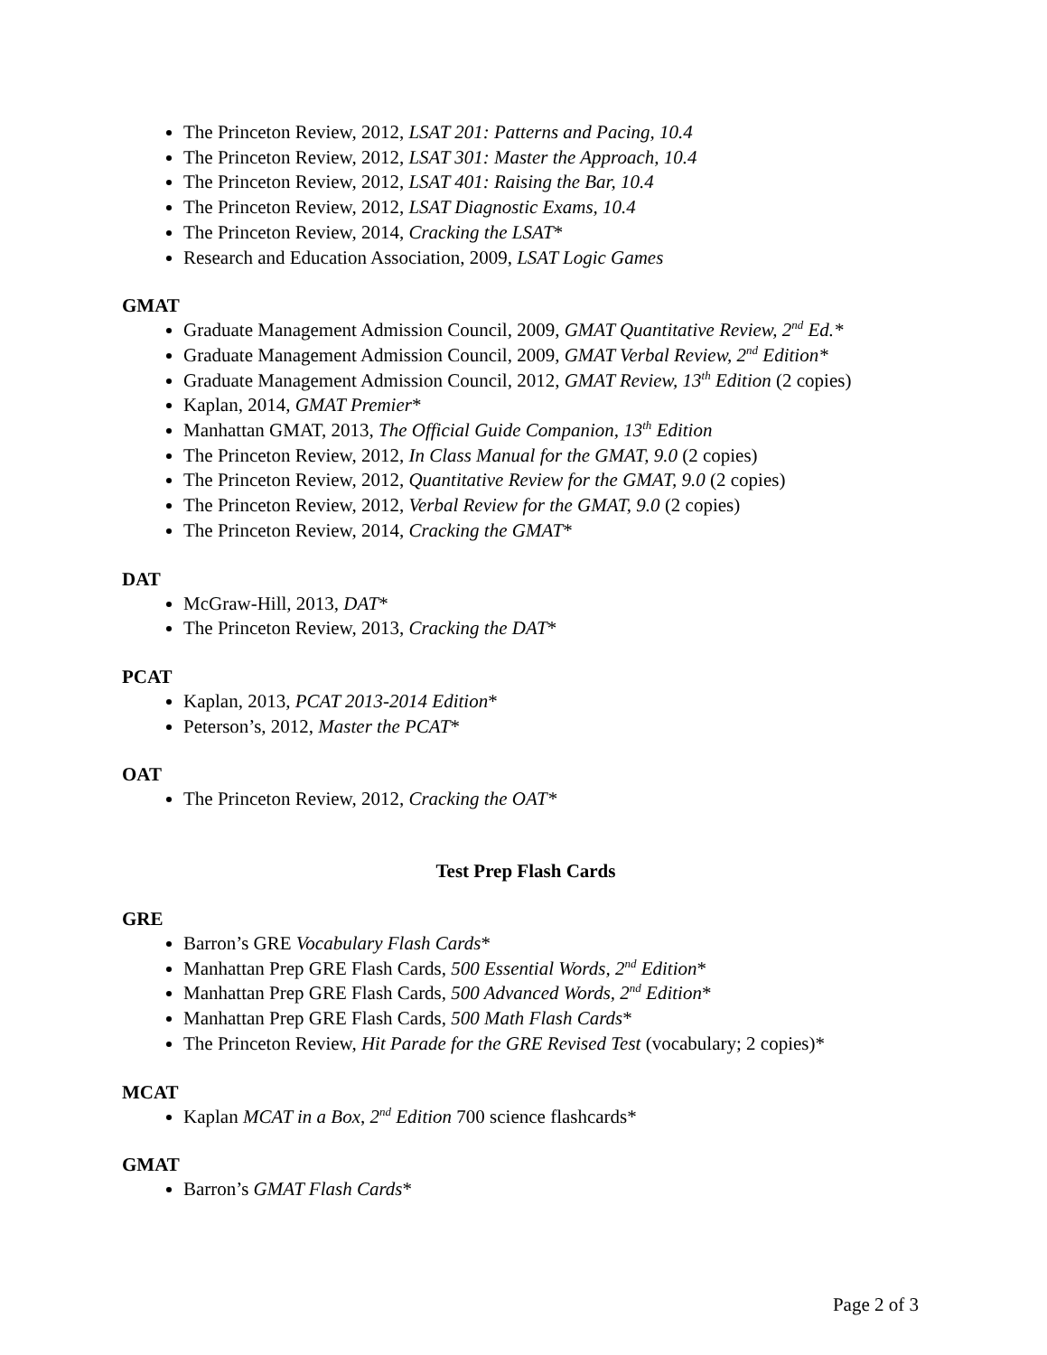The Princeton Review, 2012, LSAT 201: Patterns and Pacing, 10.4
The Princeton Review, 2012, LSAT 301: Master the Approach, 10.4
The Princeton Review, 2012, LSAT 401: Raising the Bar, 10.4
The Princeton Review, 2012, LSAT Diagnostic Exams, 10.4
The Princeton Review, 2014, Cracking the LSAT*
Research and Education Association, 2009, LSAT Logic Games
GMAT
Graduate Management Admission Council, 2009, GMAT Quantitative Review, 2<sup>nd</sup> Ed.*
Graduate Management Admission Council, 2009, GMAT Verbal Review, 2<sup>nd</sup> Edition*
Graduate Management Admission Council, 2012, GMAT Review, 13<sup>th</sup> Edition (2 copies)
Kaplan, 2014, GMAT Premier*
Manhattan GMAT, 2013, The Official Guide Companion, 13<sup>th</sup> Edition
The Princeton Review, 2012, In Class Manual for the GMAT, 9.0 (2 copies)
The Princeton Review, 2012, Quantitative Review for the GMAT, 9.0 (2 copies)
The Princeton Review, 2012, Verbal Review for the GMAT, 9.0 (2 copies)
The Princeton Review, 2014, Cracking the GMAT*
DAT
McGraw-Hill, 2013, DAT*
The Princeton Review, 2013, Cracking the DAT*
PCAT
Kaplan, 2013, PCAT 2013-2014 Edition*
Peterson’s, 2012, Master the PCAT*
OAT
The Princeton Review, 2012, Cracking the OAT*
Test Prep Flash Cards
GRE
Barron’s GRE Vocabulary Flash Cards*
Manhattan Prep GRE Flash Cards, 500 Essential Words, 2<sup>nd</sup> Edition*
Manhattan Prep GRE Flash Cards, 500 Advanced Words, 2<sup>nd</sup> Edition*
Manhattan Prep GRE Flash Cards, 500 Math Flash Cards*
The Princeton Review, Hit Parade for the GRE Revised Test (vocabulary; 2 copies)*
MCAT
Kaplan MCAT in a Box, 2<sup>nd</sup> Edition 700 science flashcards*
GMAT
Barron’s GMAT Flash Cards*
Page 2 of 3